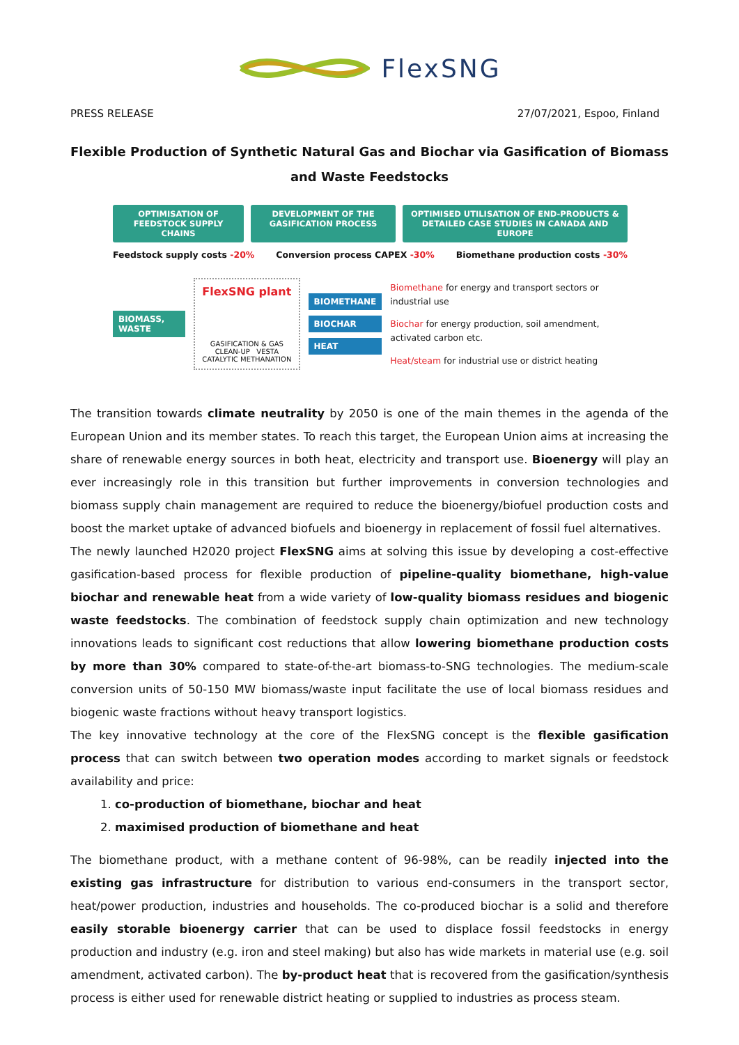FlexSNG
PRESS RELEASE 27/07/2021, Espoo, Finland
Flexible Production of Synthetic Natural Gas and Biochar via Gasification of Biomass and Waste Feedstocks
OPTIMISATION OF FEEDSTOCK SUPPLY CHAINS
DEVELOPMENT OF THE GASIFICATION PROCESS
OPTIMISED UTILISATION OF END-PRODUCTS & DETAILED CASE STUDIES IN CANADA AND EUROPE
Feedstock supply costs -20% Conversion process CAPEX -30% Biomethane production costs -30%
BIOMASS, WASTE
FlexSNG plant
GASIFICATION & GAS CLEAN-UP VESTA CATALYTIC METHANATION
BIOMETHANE
BIOCHAR
HEAT
Biomethane for energy and transport sectors or industrial use
Biochar for energy production, soil amendment, activated carbon etc.
Heat/steam for industrial use or district heating
The transition towards climate neutrality by 2050 is one of the main themes in the agenda of the European Union and its member states. To reach this target, the European Union aims at increasing the share of renewable energy sources in both heat, electricity and transport use. Bioenergy will play an ever increasingly role in this transition but further improvements in conversion technologies and biomass supply chain management are required to reduce the bioenergy/biofuel production costs and boost the market uptake of advanced biofuels and bioenergy in replacement of fossil fuel alternatives.
The newly launched H2020 project FlexSNG aims at solving this issue by developing a cost-effective gasification-based process for flexible production of pipeline-quality biomethane, high-value biochar and renewable heat from a wide variety of low-quality biomass residues and biogenic waste feedstocks. The combination of feedstock supply chain optimization and new technology innovations leads to significant cost reductions that allow lowering biomethane production costs by more than 30% compared to state-of-the-art biomass-to-SNG technologies. The medium-scale conversion units of 50-150 MW biomass/waste input facilitate the use of local biomass residues and biogenic waste fractions without heavy transport logistics.
The key innovative technology at the core of the FlexSNG concept is the flexible gasification process that can switch between two operation modes according to market signals or feedstock availability and price:
1. co-production of biomethane, biochar and heat
2. maximised production of biomethane and heat
The biomethane product, with a methane content of 96-98%, can be readily injected into the existing gas infrastructure for distribution to various end-consumers in the transport sector, heat/power production, industries and households. The co-produced biochar is a solid and therefore easily storable bioenergy carrier that can be used to displace fossil feedstocks in energy production and industry (e.g. iron and steel making) but also has wide markets in material use (e.g. soil amendment, activated carbon). The by-product heat that is recovered from the gasification/synthesis process is either used for renewable district heating or supplied to industries as process steam.